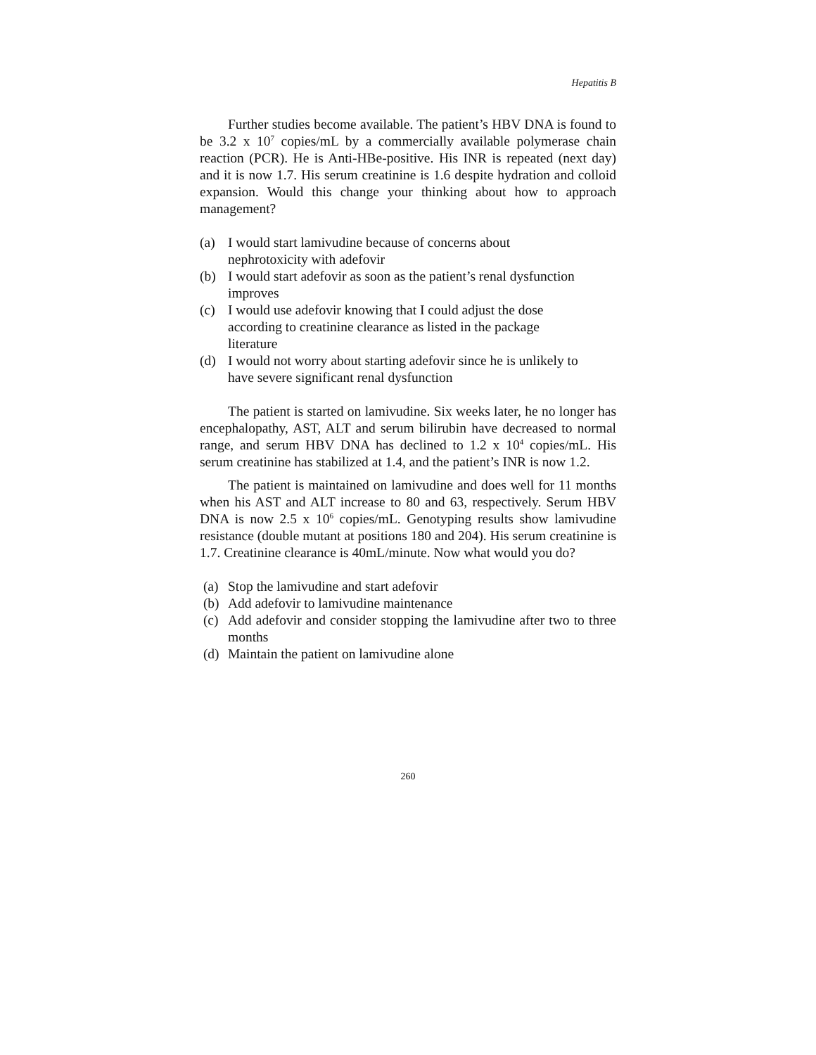Hepatitis B
Further studies become available. The patient’s HBV DNA is found to be 3.2 x 10<sup>7</sup> copies/mL by a commercially available polymerase chain reaction (PCR). He is Anti-HBe-positive. His INR is repeated (next day) and it is now 1.7. His serum creatinine is 1.6 despite hydration and colloid expansion. Would this change your thinking about how to approach management?
(a) I would start lamivudine because of concerns about
nephrotoxicity with adefovir
(b) I would start adefovir as soon as the patient’s renal dysfunction
improves
(c) I would use adefovir knowing that I could adjust the dose
according to creatinine clearance as listed in the package
literature
(d) I would not worry about starting adefovir since he is unlikely to
have severe significant renal dysfunction
The patient is started on lamivudine. Six weeks later, he no longer has encephalopathy, AST, ALT and serum bilirubin have decreased to normal range, and serum HBV DNA has declined to 1.2 x 10<sup>4</sup> copies/mL. His serum creatinine has stabilized at 1.4, and the patient’s INR is now 1.2.
The patient is maintained on lamivudine and does well for 11 months when his AST and ALT increase to 80 and 63, respectively. Serum HBV DNA is now 2.5 x 10<sup>6</sup> copies/mL. Genotyping results show lamivudine resistance (double mutant at positions 180 and 204). His serum creatinine is 1.7. Creatinine clearance is 40mL/minute. Now what would you do?
(a) Stop the lamivudine and start adefovir
(b) Add adefovir to lamivudine maintenance
(c) Add adefovir and consider stopping the lamivudine after two to three months
(d) Maintain the patient on lamivudine alone
260